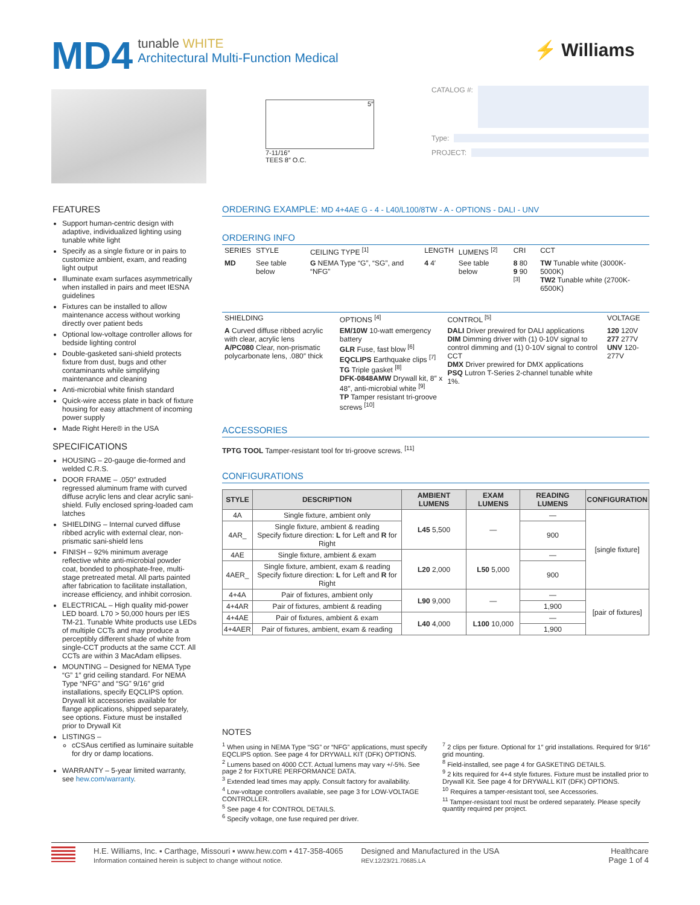MD4
tunable WHITE
Architectural Multi-Function Medical
⚡ Williams
5″
7-11/16″
TEES 8″ O.C.
CATALOG #:
Type:
PROJECT:
FEATURES
Support human-centric design with adaptive, individualized lighting using tunable white light
Specify as a single fixture or in pairs to customize ambient, exam, and reading light output
Illuminate exam surfaces asymmetrically when installed in pairs and meet IESNA guidelines
Fixtures can be installed to allow maintenance access without working directly over patient beds
Optional low-voltage controller allows for bedside lighting control
Double-gasketed sani-shield protects fixture from dust, bugs and other contaminants while simplifying maintenance and cleaning
Anti-microbial white finish standard
Quick-wire access plate in back of fixture housing for easy attachment of incoming power supply
Made Right Here® in the USA
SPECIFICATIONS
HOUSING – 20-gauge die-formed and welded C.R.S.
DOOR FRAME – .050″ extruded regressed aluminum frame with curved diffuse acrylic lens and clear acrylic sani-shield. Fully enclosed spring-loaded cam latches
SHIELDING – Internal curved diffuse ribbed acrylic with external clear, non-prismatic sani-shield lens
FINISH – 92% minimum average reflective white anti-microbial powder coat, bonded to phosphate-free, multi-stage pretreated metal. All parts painted after fabrication to facilitate installation, increase efficiency, and inhibit corrosion.
ELECTRICAL – High quality mid-power LED board. L70 > 50,000 hours per IES TM-21. Tunable White products use LEDs of multiple CCTs and may produce a perceptibly different shade of white from single-CCT products at the same CCT. All CCTs are within 3 MacAdam ellipses.
MOUNTING – Designed for NEMA Type “G” 1″ grid ceiling standard. For NEMA Type “NFG” and “SG” 9/16″ grid installations, specify EQCLIPS option. Drywall kit accessories available for flange applications, shipped separately, see options. Fixture must be installed prior to Drywall Kit
LISTINGS –
cCSAus certified as luminaire suitable for dry or damp locations.
WARRANTY – 5-year limited warranty, see hew.com/warranty.
ORDERING EXAMPLE: MD 4+4AE G - 4 - L40/L100/8TW - A - OPTIONS - DALI - UNV
ORDERING INFO
| SERIES | STYLE | CEILING TYPE <sup>[1]</sup> | LENGTH | LUMENS <sup>[2]</sup> | CRI | CCT |
| --- | --- | --- | --- | --- | --- | --- |
| MD | See table below | G NEMA Type “G”, “SG”, and “NFG” | 4 4′ | See table below | 8 80 9 90 <sup>[3]</sup> | TW Tunable white (3000K-5000K) TW2 Tunable white (2700K-6500K) |
| SHIELDING | OPTIONS <sup>[4]</sup> | CONTROL <sup>[5]</sup> | VOLTAGE |
| --- | --- | --- | --- |
| A Curved diffuse ribbed acrylic with clear, acrylic lens A/PC080 Clear, non-prismatic polycarbonate lens, .080″ thick | EM/10W 10-watt emergency battery GLR Fuse, fast blow <sup>[6]</sup> EQCLIPS Earthquake clips <sup>[7]</sup> TG Triple gasket <sup>[8]</sup> DFK-0848AMW Drywall kit, 8″ x 48″, anti-microbial white <sup>[9]</sup> TP Tamper resistant tri-groove screws <sup>[10]</sup> | DALI Driver prewired for DALI applications DIM Dimming driver with (1) 0-10V signal to control dimming and (1) 0-10V signal to control CCT DMX Driver prewired for DMX applications PSQ Lutron T-Series 2-channel tunable white 1%. | 120 120V 277 277V UNV 120-277V |
ACCESSORIES
TPTG TOOL Tamper-resistant tool for tri-groove screws. <sup>[11]</sup>
CONFIGURATIONS
| STYLE | DESCRIPTION | AMBIENT LUMENS | EXAM LUMENS | READING LUMENS | CONFIGURATION |
| --- | --- | --- | --- | --- | --- |
| 4A | Single fixture, ambient only | L45 5,500 | — | — | [single fixture] |
| 4AR_ | Single fixture, ambient & reading Specify fixture direction: L for Left and R for Right | | | 900 | |
| 4AE | Single fixture, ambient & exam | L20 2,000 | L50 5,000 | — | |
| 4AER_ | Single fixture, ambient, exam & reading Specify fixture direction: L for Left and R for Right | | | 900 | |
| 4+4A | Pair of fixtures, ambient only | L90 9,000 | — | — | [pair of fixtures] |
| 4+4AR | Pair of fixtures, ambient & reading | | | 1,900 | |
| 4+4AE | Pair of fixtures, ambient & exam | L40 4,000 | L100 10,000 | — | |
| 4+4AER | Pair of fixtures, ambient, exam & reading | | | 1,900 | |
NOTES
<sup>1</sup> When using in NEMA Type “SG” or “NFG” applications, must specify EQCLIPS option. See page 4 for DRYWALL KIT (DFK) OPTIONS.
<sup>2</sup> Lumens based on 4000 CCT. Actual lumens may vary +/-5%. See page 2 for FIXTURE PERFORMANCE DATA.
<sup>3</sup> Extended lead times may apply. Consult factory for availability.
<sup>4</sup> Low-voltage controllers available, see page 3 for LOW-VOLTAGE CONTROLLER.
<sup>5</sup> See page 4 for CONTROL DETAILS.
<sup>6</sup> Specify voltage, one fuse required per driver.
<sup>7</sup> 2 clips per fixture. Optional for 1″ grid installations. Required for 9/16″ grid mounting.
<sup>8</sup> Field-installed, see page 4 for GASKETING DETAILS.
<sup>9</sup> 2 kits required for 4+4 style fixtures. Fixture must be installed prior to Drywall Kit. See page 4 for DRYWALL KIT (DFK) OPTIONS.
<sup>10</sup> Requires a tamper-resistant tool, see Accessories.
<sup>11</sup> Tamper-resistant tool must be ordered separately. Please specify quantity required per project.
H.E. Williams, Inc. ▪ Carthage, Missouri ▪ www.hew.com ▪ 417-358-4065
Information contained herein is subject to change without notice.
Designed and Manufactured in the USA
REV.12/23/21.70685.LA
Healthcare
Page 1 of 4